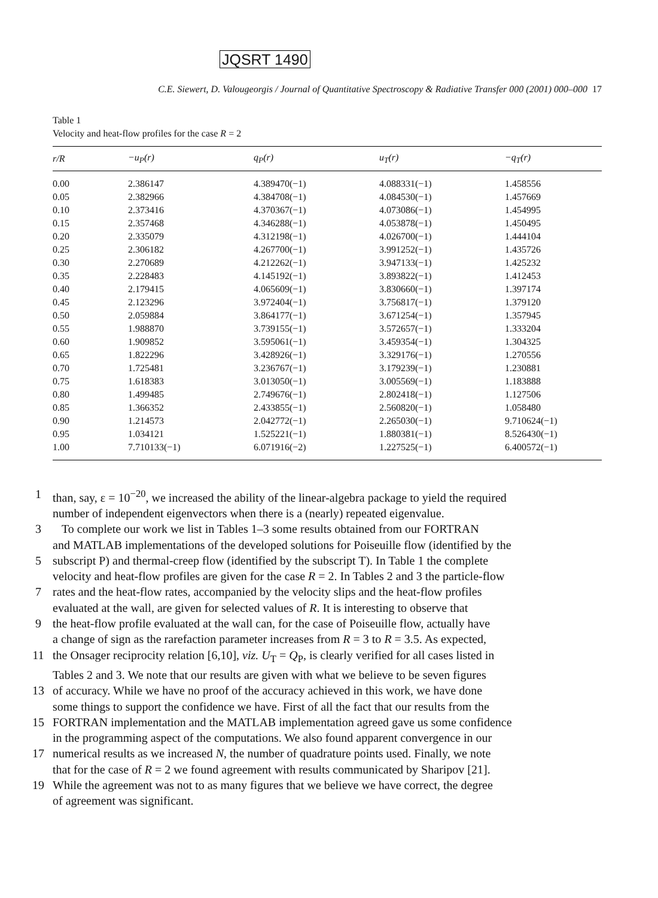JQSRT 1490
C.E. Siewert, D. Valougeorgis / Journal of Quantitative Spectroscopy & Radiative Transfer 000 (2001) 000–000 17
Table 1
Velocity and heat-flow profiles for the case R = 2
| r/R | −u<sub>P</sub>(r) | q<sub>P</sub>(r) | u<sub>T</sub>(r) | −q<sub>T</sub>(r) |
| --- | --- | --- | --- | --- |
| 0.00 | 2.386147 | 4.389470(−1) | 4.088331(−1) | 1.458556 |
| 0.05 | 2.382966 | 4.384708(−1) | 4.084530(−1) | 1.457669 |
| 0.10 | 2.373416 | 4.370367(−1) | 4.073086(−1) | 1.454995 |
| 0.15 | 2.357468 | 4.346288(−1) | 4.053878(−1) | 1.450495 |
| 0.20 | 2.335079 | 4.312198(−1) | 4.026700(−1) | 1.444104 |
| 0.25 | 2.306182 | 4.267700(−1) | 3.991252(−1) | 1.435726 |
| 0.30 | 2.270689 | 4.212262(−1) | 3.947133(−1) | 1.425232 |
| 0.35 | 2.228483 | 4.145192(−1) | 3.893822(−1) | 1.412453 |
| 0.40 | 2.179415 | 4.065609(−1) | 3.830660(−1) | 1.397174 |
| 0.45 | 2.123296 | 3.972404(−1) | 3.756817(−1) | 1.379120 |
| 0.50 | 2.059884 | 3.864177(−1) | 3.671254(−1) | 1.357945 |
| 0.55 | 1.988870 | 3.739155(−1) | 3.572657(−1) | 1.333204 |
| 0.60 | 1.909852 | 3.595061(−1) | 3.459354(−1) | 1.304325 |
| 0.65 | 1.822296 | 3.428926(−1) | 3.329176(−1) | 1.270556 |
| 0.70 | 1.725481 | 3.236767(−1) | 3.179239(−1) | 1.230881 |
| 0.75 | 1.618383 | 3.013050(−1) | 3.005569(−1) | 1.183888 |
| 0.80 | 1.499485 | 2.749676(−1) | 2.802418(−1) | 1.127506 |
| 0.85 | 1.366352 | 2.433855(−1) | 2.560820(−1) | 1.058480 |
| 0.90 | 1.214573 | 2.042772(−1) | 2.265030(−1) | 9.710624(−1) |
| 0.95 | 1.034121 | 1.525221(−1) | 1.880381(−1) | 8.526430(−1) |
| 1.00 | 7.710133(−1) | 6.071916(−2) | 1.227525(−1) | 6.400572(−1) |
1 than, say, ε = 10<sup>−20</sup>, we increased the ability of the linear-algebra package to yield the required
number of independent eigenvectors when there is a (nearly) repeated eigenvalue.
3 To complete our work we list in Tables 1–3 some results obtained from our FORTRAN
and MATLAB implementations of the developed solutions for Poiseuille flow (identified by the
5 subscript P) and thermal-creep flow (identified by the subscript T). In Table 1 the complete
velocity and heat-flow profiles are given for the case R = 2. In Tables 2 and 3 the particle-flow
7 rates and the heat-flow rates, accompanied by the velocity slips and the heat-flow profiles
evaluated at the wall, are given for selected values of R. It is interesting to observe that
9 the heat-flow profile evaluated at the wall can, for the case of Poiseuille flow, actually have
a change of sign as the rarefaction parameter increases from R = 3 to R = 3.5. As expected,
11 the Onsager reciprocity relation [6,10], viz. U<sub>T</sub> = Q<sub>P</sub>, is clearly verified for all cases listed in
Tables 2 and 3. We note that our results are given with what we believe to be seven figures
13 of accuracy. While we have no proof of the accuracy achieved in this work, we have done
some things to support the confidence we have. First of all the fact that our results from the
15 FORTRAN implementation and the MATLAB implementation agreed gave us some confidence
in the programming aspect of the computations. We also found apparent convergence in our
17 numerical results as we increased N, the number of quadrature points used. Finally, we note
that for the case of R = 2 we found agreement with results communicated by Sharipov [21].
19 While the agreement was not to as many figures that we believe we have correct, the degree
of agreement was significant.